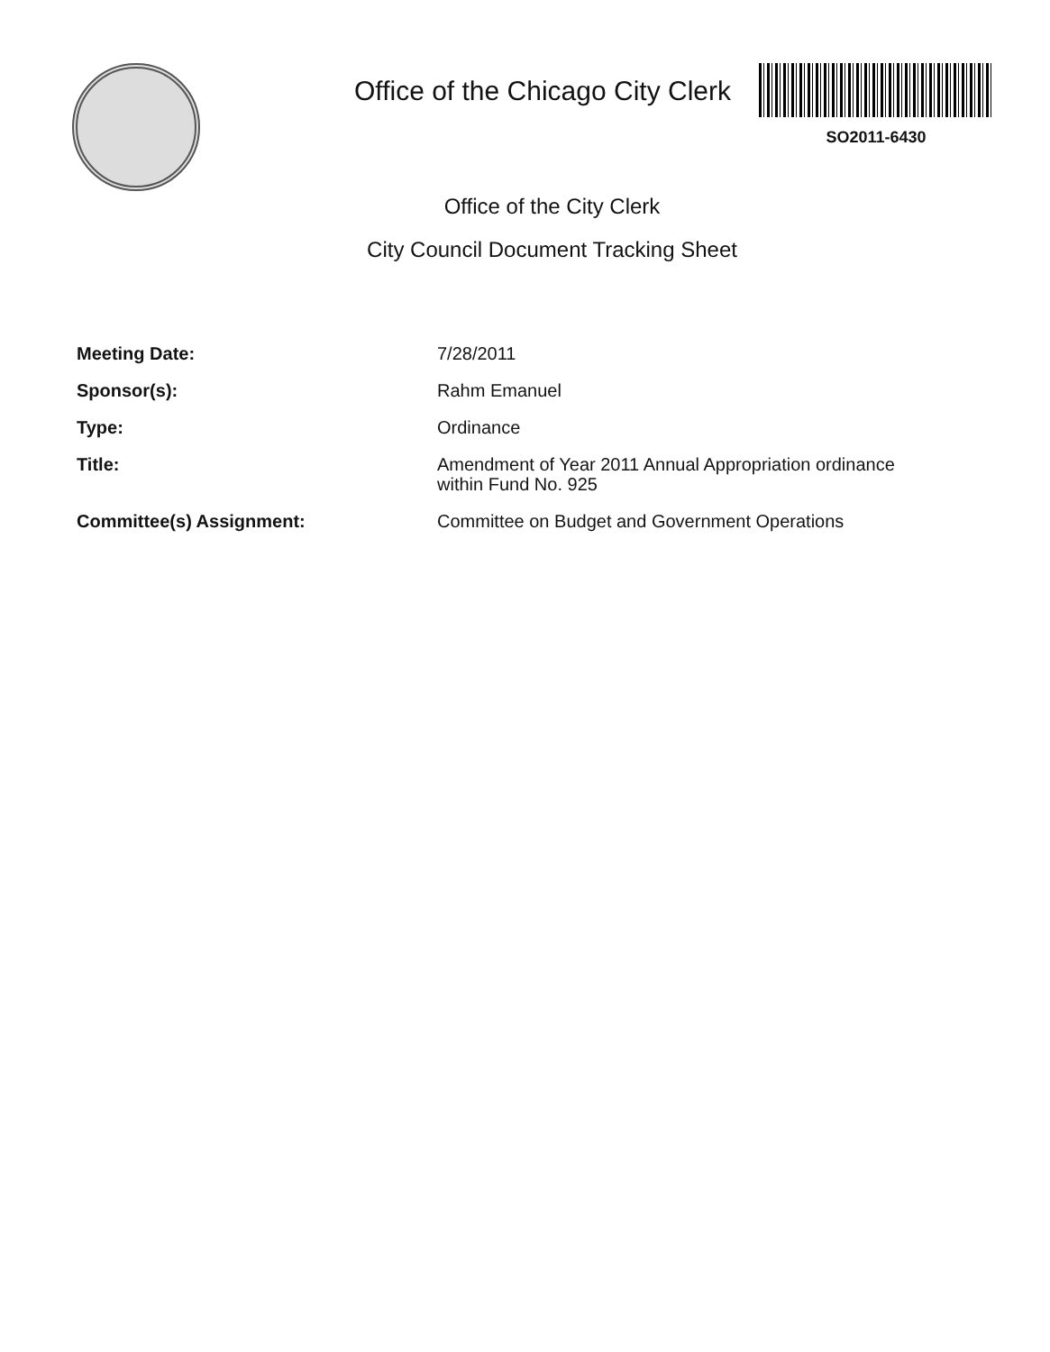Office of the Chicago City Clerk
SO2011-6430
Office of the City Clerk
City Council Document Tracking Sheet
| Meeting Date: | 7/28/2011 |
| Sponsor(s): | Rahm Emanuel |
| Type: | Ordinance |
| Title: | Amendment of Year 2011 Annual Appropriation ordinance within Fund No. 925 |
| Committee(s) Assignment: | Committee on Budget and Government Operations |